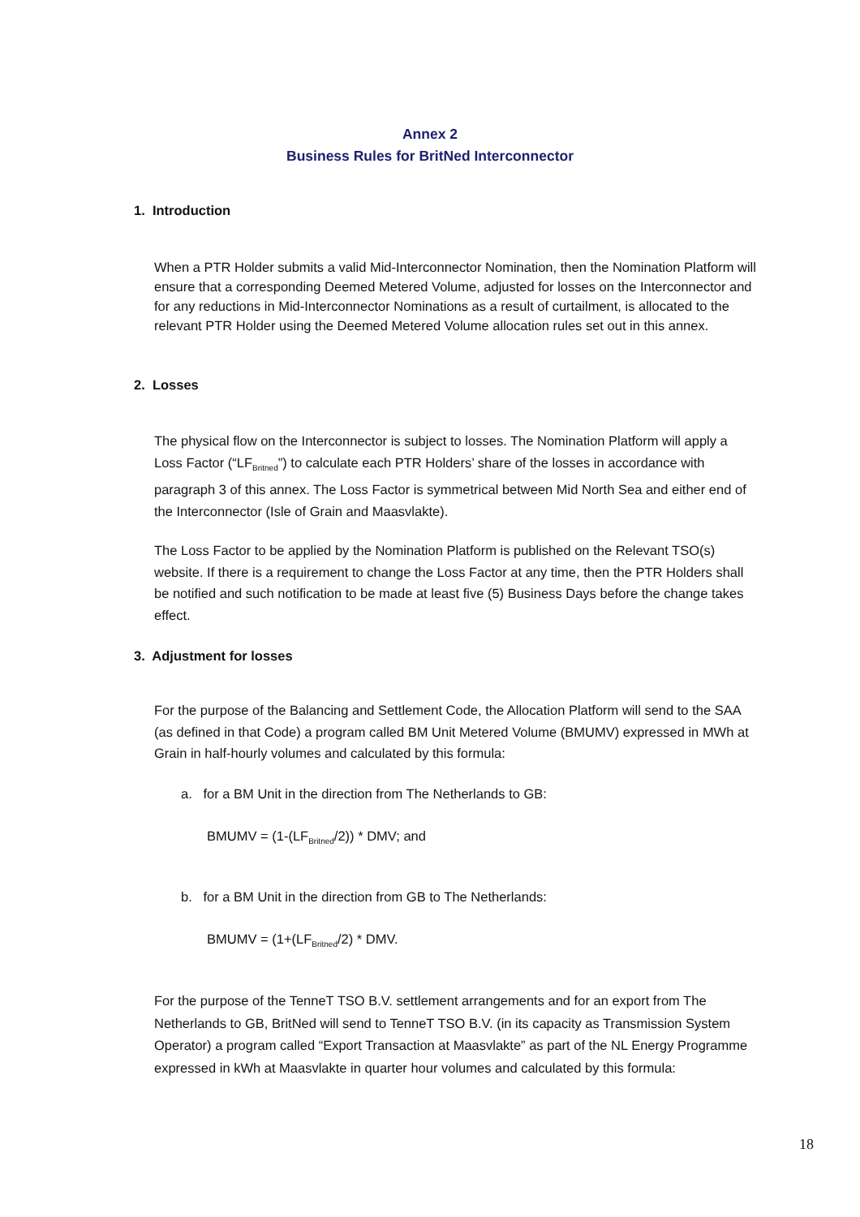Annex 2
Business Rules for BritNed Interconnector
1. Introduction
When a PTR Holder submits a valid Mid-Interconnector Nomination, then the Nomination Platform will ensure that a corresponding Deemed Metered Volume, adjusted for losses on the Interconnector and for any reductions in Mid-Interconnector Nominations as a result of curtailment, is allocated to the relevant PTR Holder using the Deemed Metered Volume allocation rules set out in this annex.
2. Losses
The physical flow on the Interconnector is subject to losses. The Nomination Platform will apply a Loss Factor (“LF<sub>Britned</sub>”) to calculate each PTR Holders’ share of the losses in accordance with paragraph 3 of this annex. The Loss Factor is symmetrical between Mid North Sea and either end of the Interconnector (Isle of Grain and Maasvlakte).
The Loss Factor to be applied by the Nomination Platform is published on the Relevant TSO(s) website. If there is a requirement to change the Loss Factor at any time, then the PTR Holders shall be notified and such notification to be made at least five (5) Business Days before the change takes effect.
3. Adjustment for losses
For the purpose of the Balancing and Settlement Code, the Allocation Platform will send to the SAA (as defined in that Code) a program called BM Unit Metered Volume (BMUMV) expressed in MWh at Grain in half-hourly volumes and calculated by this formula:
a. for a BM Unit in the direction from The Netherlands to GB:
BMUMV = (1-(LF<sub>Britned</sub>/2)) * DMV; and
b. for a BM Unit in the direction from GB to The Netherlands:
BMUMV = (1+(LF<sub>Britned</sub>/2) * DMV.
For the purpose of the TenneT TSO B.V. settlement arrangements and for an export from The Netherlands to GB, BritNed will send to TenneT TSO B.V. (in its capacity as Transmission System Operator) a program called “Export Transaction at Maasvlakte” as part of the NL Energy Programme expressed in kWh at Maasvlakte in quarter hour volumes and calculated by this formula:
18